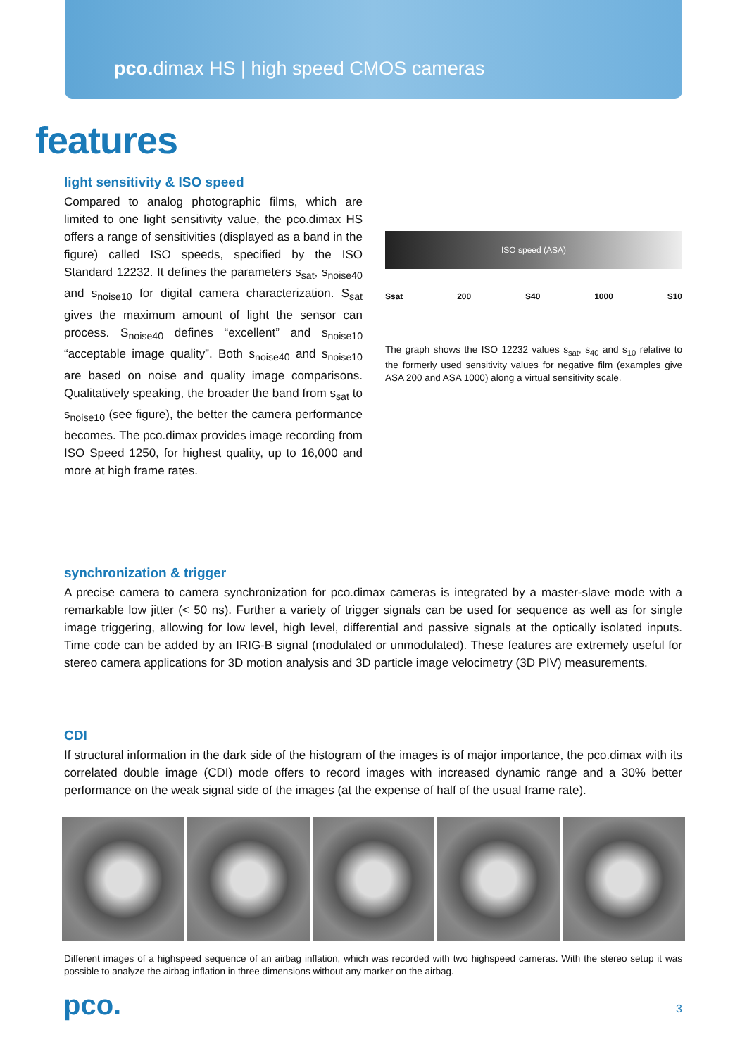pco. dimax HS | high speed CMOS cameras
features
light sensitivity & ISO speed
Compared to analog photographic films, which are limited to one light sensitivity value, the pco.dimax HS offers a range of sensitivities (displayed as a band in the figure) called ISO speeds, specified by the ISO Standard 12232. It defines the parameters s<sub>sat</sub>, s<sub>noise40</sub> and s<sub>noise10</sub> for digital camera characterization. S<sub>sat</sub> gives the maximum amount of light the sensor can process. S<sub>noise40</sub> defines “excellent” and s<sub>noise10</sub> “acceptable image quality”. Both s<sub>noise40</sub> and s<sub>noise10</sub> are based on noise and quality image comparisons. Qualitatively speaking, the broader the band from s<sub>sat</sub> to s<sub>noise10</sub> (see figure), the better the camera performance becomes. The pco.dimax provides image recording from ISO Speed 1250, for highest quality, up to 16,000 and more at high frame rates.
ISO speed (ASA)
Ssat 200 S40 1000 S10
The graph shows the ISO 12232 values s<sub>sat</sub>, s<sub>40</sub> and s<sub>10</sub> relative to the formerly used sensitivity values for negative film (examples give ASA 200 and ASA 1000) along a virtual sensitivity scale.
synchronization & trigger
A precise camera to camera synchronization for pco.dimax cameras is integrated by a master-slave mode with a remarkable low jitter (< 50 ns). Further a variety of trigger signals can be used for sequence as well as for single image triggering, allowing for low level, high level, differential and passive signals at the optically isolated inputs. Time code can be added by an IRIG-B signal (modulated or unmodulated). These features are extremely useful for stereo camera applications for 3D motion analysis and 3D particle image velocimetry (3D PIV) measurements.
CDI
If structural information in the dark side of the histogram of the images is of major importance, the pco.dimax with its correlated double image (CDI) mode offers to record images with increased dynamic range and a 30% better performance on the weak signal side of the images (at the expense of half of the usual frame rate).
Different images of a highspeed sequence of an airbag inflation, which was recorded with two highspeed cameras. With the stereo setup it was possible to analyze the airbag inflation in three dimensions without any marker on the airbag.
pco. 3